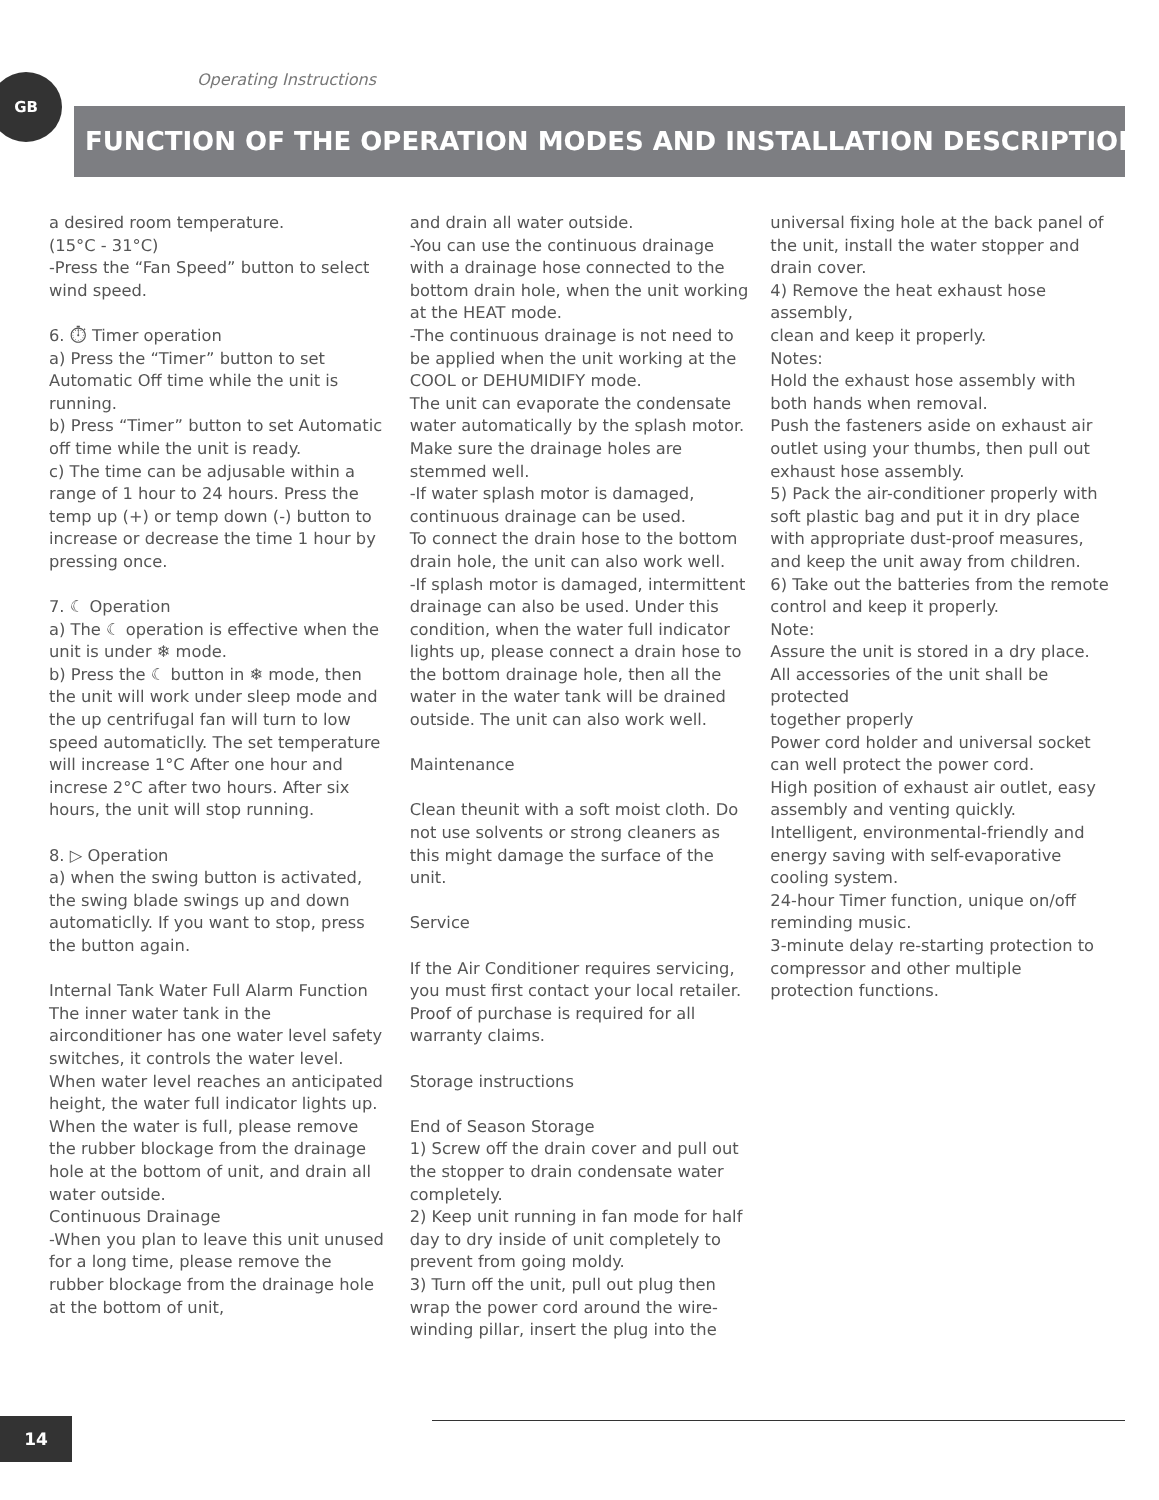GB Operating Instructions
FUNCTION OF THE OPERATION MODES AND INSTALLATION DESCRIPTIONS
a desired room temperature.
(15°C - 31°C)
-Press the “Fan Speed” button to select wind speed.
6. ⏱ Timer operation
a) Press the “Timer” button to set Automatic Off time while the unit is running.
b) Press “Timer” button to set Automatic off time while the unit is ready.
c) The time can be adjusable within a range of 1 hour to 24 hours. Press the temp up (+) or temp down (-) button to increase or decrease the time 1 hour by pressing once.
7. ☾ Operation
a) The ☾ operation is effective when the unit is under ❄ mode.
b) Press the ☾ button in ❄ mode, then the unit will work under sleep mode and the up centrifugal fan will turn to low speed automaticlly. The set temperature will increase 1°C After one hour and increse 2°C after two hours. After six hours, the unit will stop running.
8. ▷ Operation
a) when the swing button is activated, the swing blade swings up and down automaticlly. If you want to stop, press the button again.
Internal Tank Water Full Alarm Function
The inner water tank in the airconditioner has one water level safety switches, it controls the water level. When water level reaches an anticipated height, the water full indicator lights up. When the water is full, please remove the rubber blockage from the drainage hole at the bottom of unit, and drain all water outside.
Continuous Drainage
-When you plan to leave this unit unused for a long time, please remove the rubber blockage from the drainage hole at the bottom of unit,
and drain all water outside.
-You can use the continuous drainage with a drainage hose connected to the bottom drain hole, when the unit working at the HEAT mode.
-The continuous drainage is not need to be applied when the unit working at the COOL or DEHUMIDIFY mode.
The unit can evaporate the condensate water automatically by the splash motor. Make sure the drainage holes are stemmed well.
-If water splash motor is damaged, continuous drainage can be used.
To connect the drain hose to the bottom drain hole, the unit can also work well.
-If splash motor is damaged, intermittent drainage can also be used. Under this condition, when the water full indicator lights up, please connect a drain hose to the bottom drainage hole, then all the water in the water tank will be drained outside. The unit can also work well.
Maintenance
Clean theunit with a soft moist cloth. Do not use solvents or strong cleaners as this might damage the surface of the unit.
Service
If the Air Conditioner requires servicing, you must first contact your local retailer. Proof of purchase is required for all warranty claims.
Storage instructions
End of Season Storage
1) Screw off the drain cover and pull out the stopper to drain condensate water completely.
2) Keep unit running in fan mode for half day to dry inside of unit completely to prevent from going moldy.
3) Turn off the unit, pull out plug then wrap the power cord around the wire-winding pillar, insert the plug into the
universal fixing hole at the back panel of the unit, install the water stopper and drain cover.
4) Remove the heat exhaust hose assembly,
clean and keep it properly.
Notes:
Hold the exhaust hose assembly with both hands when removal.
Push the fasteners aside on exhaust air outlet using your thumbs, then pull out exhaust hose assembly.
5) Pack the air-conditioner properly with soft plastic bag and put it in dry place with appropriate dust-proof measures, and keep the unit away from children.
6) Take out the batteries from the remote control and keep it properly.
Note:
Assure the unit is stored in a dry place.
All accessories of the unit shall be protected
together properly
Power cord holder and universal socket can well protect the power cord.
High position of exhaust air outlet, easy assembly and venting quickly.
Intelligent, environmental-friendly and energy saving with self-evaporative cooling system.
24-hour Timer function, unique on/off reminding music.
3-minute delay re-starting protection to compressor and other multiple protection functions.
14